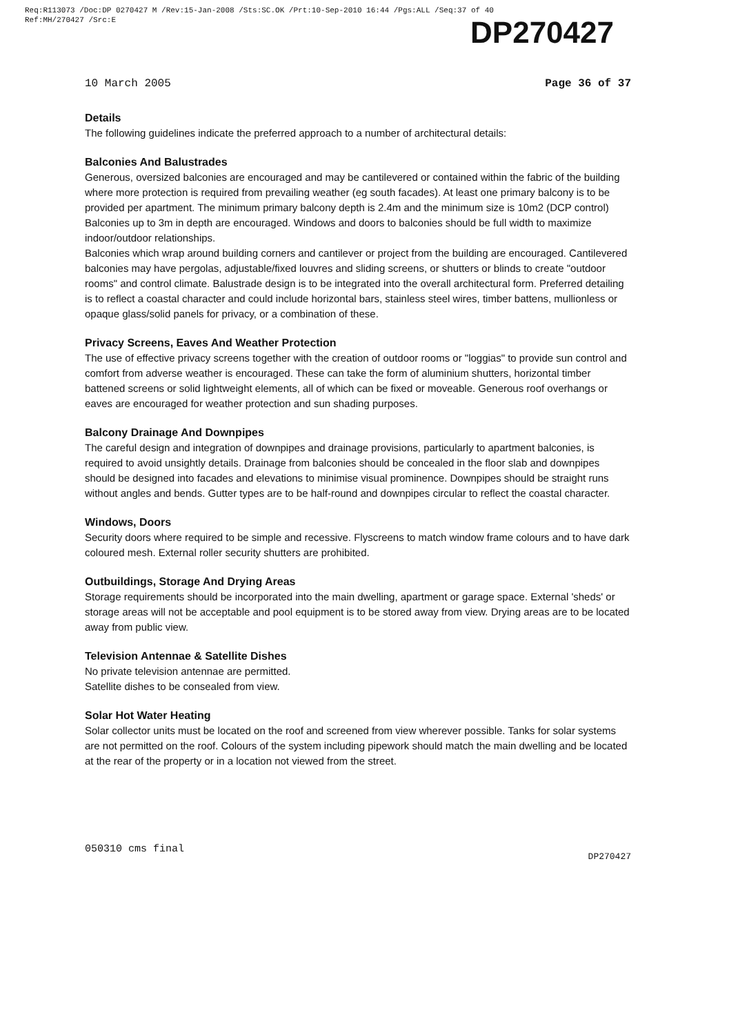Req:R113073 /Doc:DP 0270427 M /Rev:15-Jan-2008 /Sts:SC.OK /Prt:10-Sep-2010 16:44 /Pgs:ALL /Seq:37 of 40
Ref:MH/270427 /Src:E
DP270427
10 March 2005 Page 36 of 37
Details
The following guidelines indicate the preferred approach to a number of architectural details:
Balconies And Balustrades
Generous, oversized balconies are encouraged and may be cantilevered or contained within the fabric of the building where more protection is required from prevailing weather (eg south facades). At least one primary balcony is to be provided per apartment. The minimum primary balcony depth is 2.4m and the minimum size is 10m2 (DCP control) Balconies up to 3m in depth are encouraged. Windows and doors to balconies should be full width to maximize indoor/outdoor relationships.
Balconies which wrap around building corners and cantilever or project from the building are encouraged. Cantilevered balconies may have pergolas, adjustable/fixed louvres and sliding screens, or shutters or blinds to create "outdoor rooms" and control climate. Balustrade design is to be integrated into the overall architectural form. Preferred detailing is to reflect a coastal character and could include horizontal bars, stainless steel wires, timber battens, mullionless or opaque glass/solid panels for privacy, or a combination of these.
Privacy Screens, Eaves And Weather Protection
The use of effective privacy screens together with the creation of outdoor rooms or "loggias" to provide sun control and comfort from adverse weather is encouraged. These can take the form of aluminium shutters, horizontal timber battened screens or solid lightweight elements, all of which can be fixed or moveable. Generous roof overhangs or eaves are encouraged for weather protection and sun shading purposes.
Balcony Drainage And Downpipes
The careful design and integration of downpipes and drainage provisions, particularly to apartment balconies, is required to avoid unsightly details. Drainage from balconies should be concealed in the floor slab and downpipes should be designed into facades and elevations to minimise visual prominence. Downpipes should be straight runs without angles and bends. Gutter types are to be half-round and downpipes circular to reflect the coastal character.
Windows, Doors
Security doors where required to be simple and recessive. Flyscreens to match window frame colours and to have dark coloured mesh. External roller security shutters are prohibited.
Outbuildings, Storage And Drying Areas
Storage requirements should be incorporated into the main dwelling, apartment or garage space. External 'sheds' or storage areas will not be acceptable and pool equipment is to be stored away from view. Drying areas are to be located away from public view.
Television Antennae & Satellite Dishes
No private television antennae are permitted.
Satellite dishes to be consealed from view.
Solar Hot Water Heating
Solar collector units must be located on the roof and screened from view wherever possible. Tanks for solar systems are not permitted on the roof. Colours of the system including pipework should match the main dwelling and be located at the rear of the property or in a location not viewed from the street.
050310 cms final DP270427